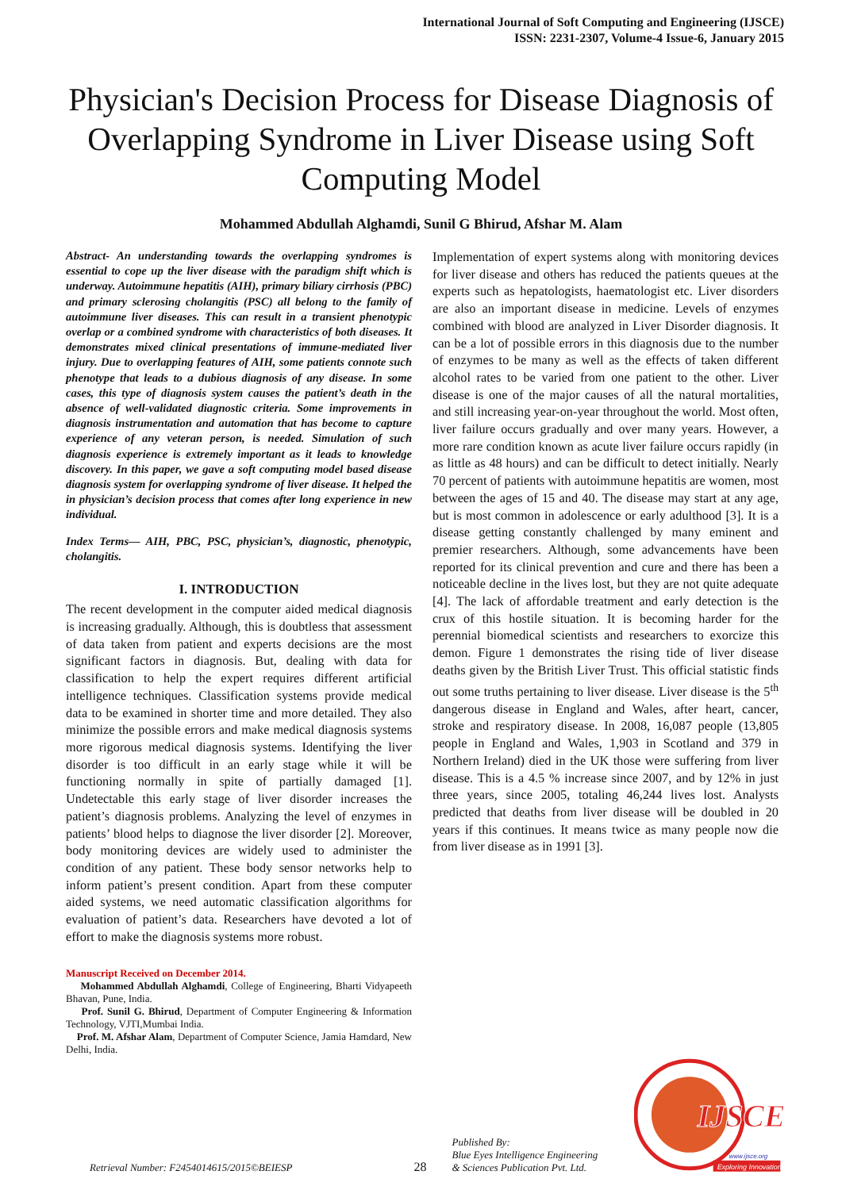International Journal of Soft Computing and Engineering (IJSCE)
ISSN: 2231-2307, Volume-4 Issue-6, January 2015
Physician's Decision Process for Disease Diagnosis of Overlapping Syndrome in Liver Disease using Soft Computing Model
Mohammed Abdullah Alghamdi, Sunil G Bhirud, Afshar M. Alam
Abstract- An understanding towards the overlapping syndromes is essential to cope up the liver disease with the paradigm shift which is underway. Autoimmune hepatitis (AIH), primary biliary cirrhosis (PBC) and primary sclerosing cholangitis (PSC) all belong to the family of autoimmune liver diseases. This can result in a transient phenotypic overlap or a combined syndrome with characteristics of both diseases. It demonstrates mixed clinical presentations of immune-mediated liver injury. Due to overlapping features of AIH, some patients connote such phenotype that leads to a dubious diagnosis of any disease. In some cases, this type of diagnosis system causes the patient’s death in the absence of well-validated diagnostic criteria. Some improvements in diagnosis instrumentation and automation that has become to capture experience of any veteran person, is needed. Simulation of such diagnosis experience is extremely important as it leads to knowledge discovery. In this paper, we gave a soft computing model based disease diagnosis system for overlapping syndrome of liver disease. It helped the in physician’s decision process that comes after long experience in new individual.
Index Terms— AIH, PBC, PSC, physician’s, diagnostic, phenotypic, cholangitis.
I. INTRODUCTION
The recent development in the computer aided medical diagnosis is increasing gradually. Although, this is doubtless that assessment of data taken from patient and experts decisions are the most significant factors in diagnosis. But, dealing with data for classification to help the expert requires different artificial intelligence techniques. Classification systems provide medical data to be examined in shorter time and more detailed. They also minimize the possible errors and make medical diagnosis systems more rigorous medical diagnosis systems. Identifying the liver disorder is too difficult in an early stage while it will be functioning normally in spite of partially damaged [1]. Undetectable this early stage of liver disorder increases the patient’s diagnosis problems. Analyzing the level of enzymes in patients’ blood helps to diagnose the liver disorder [2]. Moreover, body monitoring devices are widely used to administer the condition of any patient. These body sensor networks help to inform patient’s present condition. Apart from these computer aided systems, we need automatic classification algorithms for evaluation of patient’s data. Researchers have devoted a lot of effort to make the diagnosis systems more robust.
Manuscript Received on December 2014.
Mohammed Abdullah Alghamdi, College of Engineering, Bharti Vidyapeeth Bhavan, Pune, India.
Prof. Sunil G. Bhirud, Department of Computer Engineering & Information Technology, VJTI,Mumbai India.
Prof. M. Afshar Alam, Department of Computer Science, Jamia Hamdard, New Delhi, India.
Implementation of expert systems along with monitoring devices for liver disease and others has reduced the patients queues at the experts such as hepatologists, haematologist etc. Liver disorders are also an important disease in medicine. Levels of enzymes combined with blood are analyzed in Liver Disorder diagnosis. It can be a lot of possible errors in this diagnosis due to the number of enzymes to be many as well as the effects of taken different alcohol rates to be varied from one patient to the other. Liver disease is one of the major causes of all the natural mortalities, and still increasing year-on-year throughout the world. Most often, liver failure occurs gradually and over many years. However, a more rare condition known as acute liver failure occurs rapidly (in as little as 48 hours) and can be difficult to detect initially. Nearly 70 percent of patients with autoimmune hepatitis are women, most between the ages of 15 and 40. The disease may start at any age, but is most common in adolescence or early adulthood [3]. It is a disease getting constantly challenged by many eminent and premier researchers. Although, some advancements have been reported for its clinical prevention and cure and there has been a noticeable decline in the lives lost, but they are not quite adequate [4]. The lack of affordable treatment and early detection is the crux of this hostile situation. It is becoming harder for the perennial biomedical scientists and researchers to exorcize this demon. Figure 1 demonstrates the rising tide of liver disease deaths given by the British Liver Trust. This official statistic finds out some truths pertaining to liver disease. Liver disease is the 5<sup>th</sup> dangerous disease in England and Wales, after heart, cancer, stroke and respiratory disease. In 2008, 16,087 people (13,805 people in England and Wales, 1,903 in Scotland and 379 in Northern Ireland) died in the UK those were suffering from liver disease. This is a 4.5 % increase since 2007, and by 12% in just three years, since 2005, totaling 46,244 lives lost. Analysts predicted that deaths from liver disease will be doubled in 20 years if this continues. It means twice as many people now die from liver disease as in 1991 [3].
Retrieval Number: F2454014615/2015©BEIESP
28
Published By:
Blue Eyes Intelligence Engineering
& Sciences Publication Pvt. Ltd.
IJSCE
www.ijsce.org
Exploring Innovation